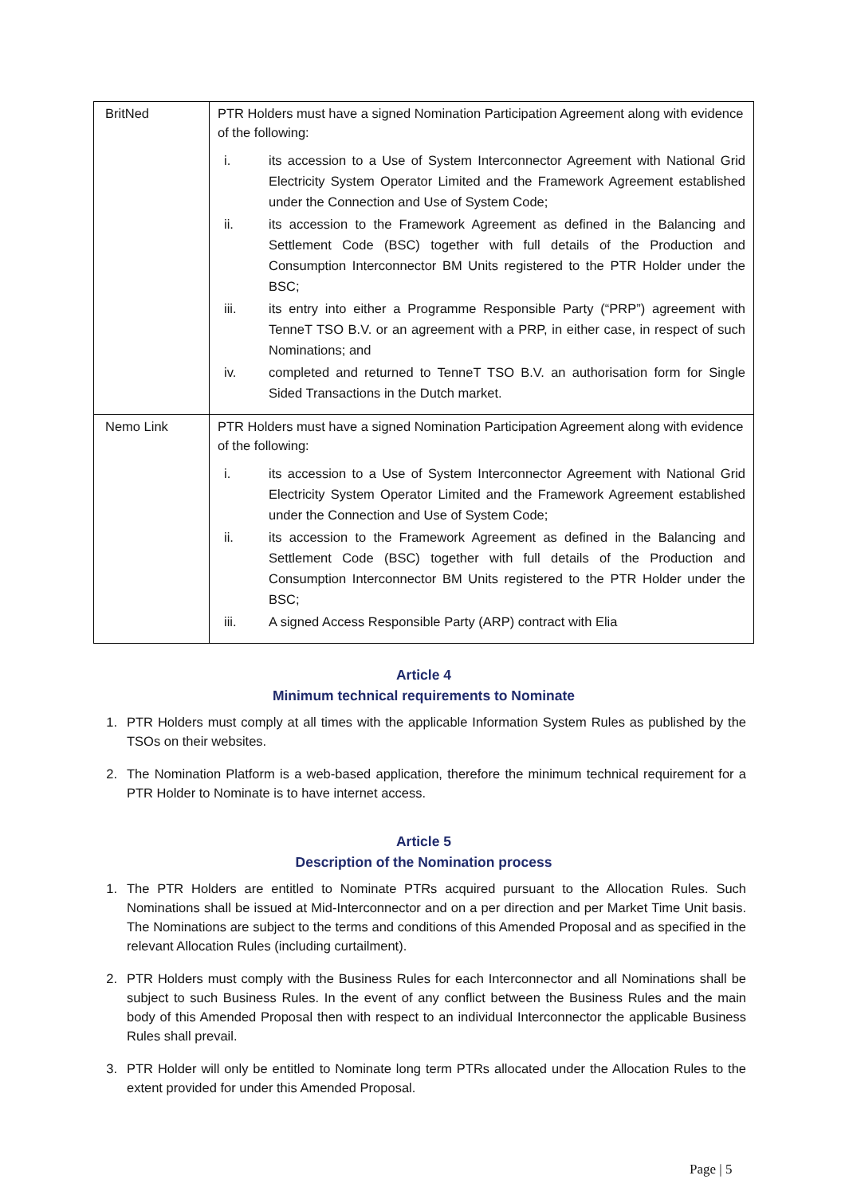| BritNed | PTR Holders must have a signed Nomination Participation Agreement along with evidence of the following: i. its accession to a Use of System Interconnector Agreement with National Grid Electricity System Operator Limited and the Framework Agreement established under the Connection and Use of System Code; ii. its accession to the Framework Agreement as defined in the Balancing and Settlement Code (BSC) together with full details of the Production and Consumption Interconnector BM Units registered to the PTR Holder under the BSC; iii. its entry into either a Programme Responsible Party (“PRP”) agreement with TenneT TSO B.V. or an agreement with a PRP, in either case, in respect of such Nominations; and iv. completed and returned to TenneT TSO B.V. an authorisation form for Single Sided Transactions in the Dutch market. |
| Nemo Link | PTR Holders must have a signed Nomination Participation Agreement along with evidence of the following: i. its accession to a Use of System Interconnector Agreement with National Grid Electricity System Operator Limited and the Framework Agreement established under the Connection and Use of System Code; ii. its accession to the Framework Agreement as defined in the Balancing and Settlement Code (BSC) together with full details of the Production and Consumption Interconnector BM Units registered to the PTR Holder under the BSC; iii. A signed Access Responsible Party (ARP) contract with Elia |
Article 4
Minimum technical requirements to Nominate
1. PTR Holders must comply at all times with the applicable Information System Rules as published by the TSOs on their websites.
2. The Nomination Platform is a web-based application, therefore the minimum technical requirement for a PTR Holder to Nominate is to have internet access.
Article 5
Description of the Nomination process
1. The PTR Holders are entitled to Nominate PTRs acquired pursuant to the Allocation Rules. Such Nominations shall be issued at Mid-Interconnector and on a per direction and per Market Time Unit basis. The Nominations are subject to the terms and conditions of this Amended Proposal and as specified in the relevant Allocation Rules (including curtailment).
2. PTR Holders must comply with the Business Rules for each Interconnector and all Nominations shall be subject to such Business Rules. In the event of any conflict between the Business Rules and the main body of this Amended Proposal then with respect to an individual Interconnector the applicable Business Rules shall prevail.
3. PTR Holder will only be entitled to Nominate long term PTRs allocated under the Allocation Rules to the extent provided for under this Amended Proposal.
Page | 5